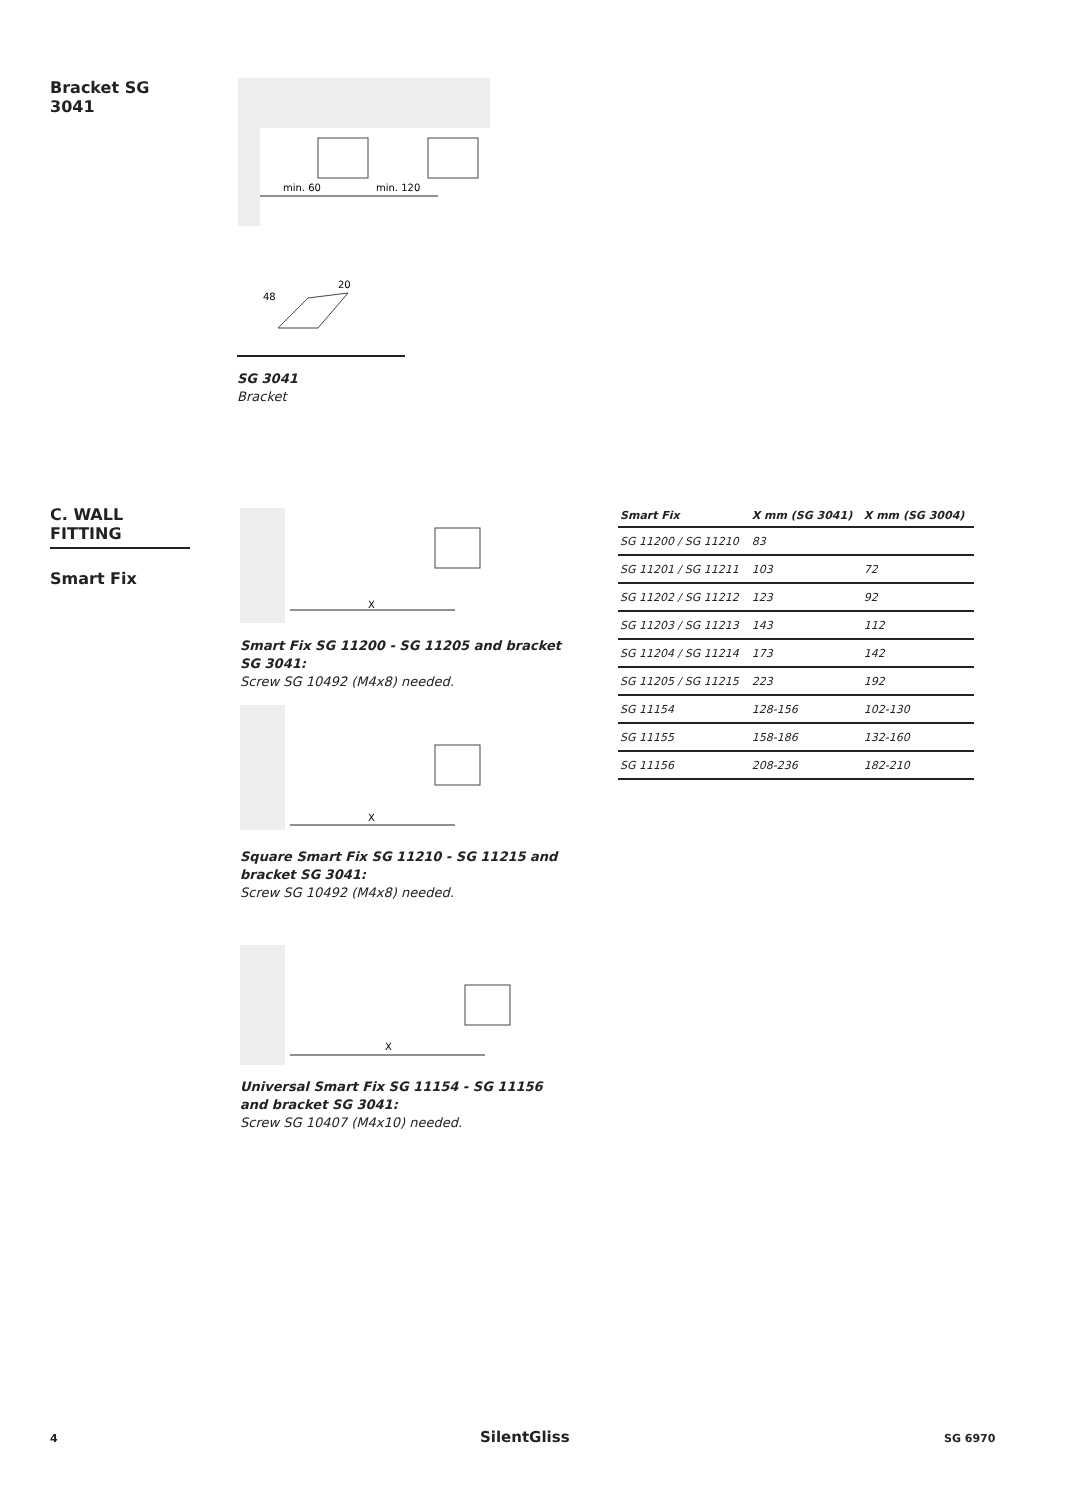Bracket SG 3041
min. 60
min. 120
48
20
SG 3041
Bracket
C. WALL FITTING
Smart Fix
X
Smart Fix SG 11200 - SG 11205 and bracket SG 3041:
Screw SG 10492 (M4x8) needed.
X
Square Smart Fix SG 11210 - SG 11215 and bracket SG 3041:
Screw SG 10492 (M4x8) needed.
X
Universal Smart Fix SG 11154 - SG 11156 and bracket SG 3041:
Screw SG 10407 (M4x10) needed.
| Smart Fix | X mm (SG 3041) | X mm (SG 3004) |
| --- | --- | --- |
| SG 11200 / SG 11210 | 83 | |
| SG 11201 / SG 11211 | 103 | 72 |
| SG 11202 / SG 11212 | 123 | 92 |
| SG 11203 / SG 11213 | 143 | 112 |
| SG 11204 / SG 11214 | 173 | 142 |
| SG 11205 / SG 11215 | 223 | 192 |
| SG 11154 | 128-156 | 102-130 |
| SG 11155 | 158-186 | 132-160 |
| SG 11156 | 208-236 | 182-210 |
4 SilentGliss SG 6970